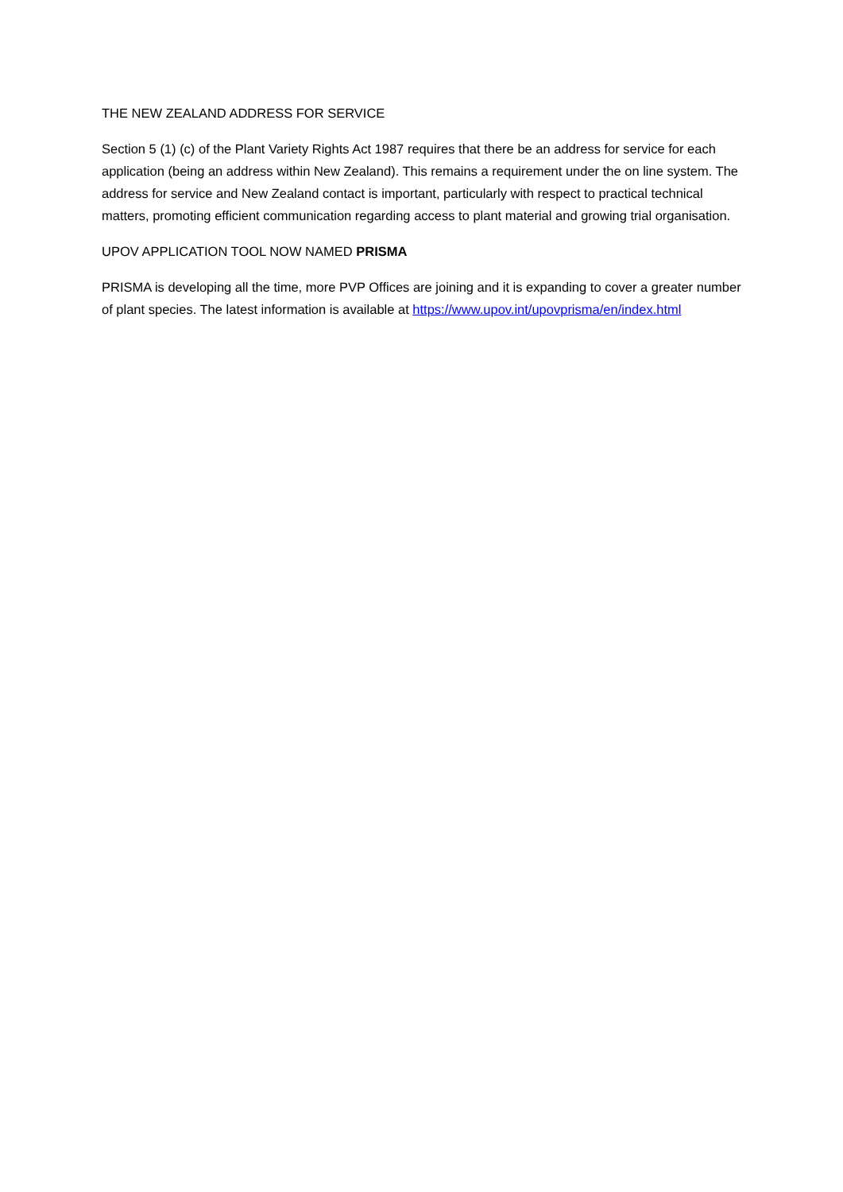THE NEW ZEALAND ADDRESS FOR SERVICE
Section 5 (1) (c) of the Plant Variety Rights Act 1987 requires that there be an address for service for each application (being an address within New Zealand). This remains a requirement under the on line system. The address for service and New Zealand contact is important, particularly with respect to practical technical matters, promoting efficient communication regarding access to plant material and growing trial organisation.
UPOV APPLICATION TOOL NOW NAMED PRISMA
PRISMA is developing all the time, more PVP Offices are joining and it is expanding to cover a greater number of plant species. The latest information is available at https://www.upov.int/upovprisma/en/index.html